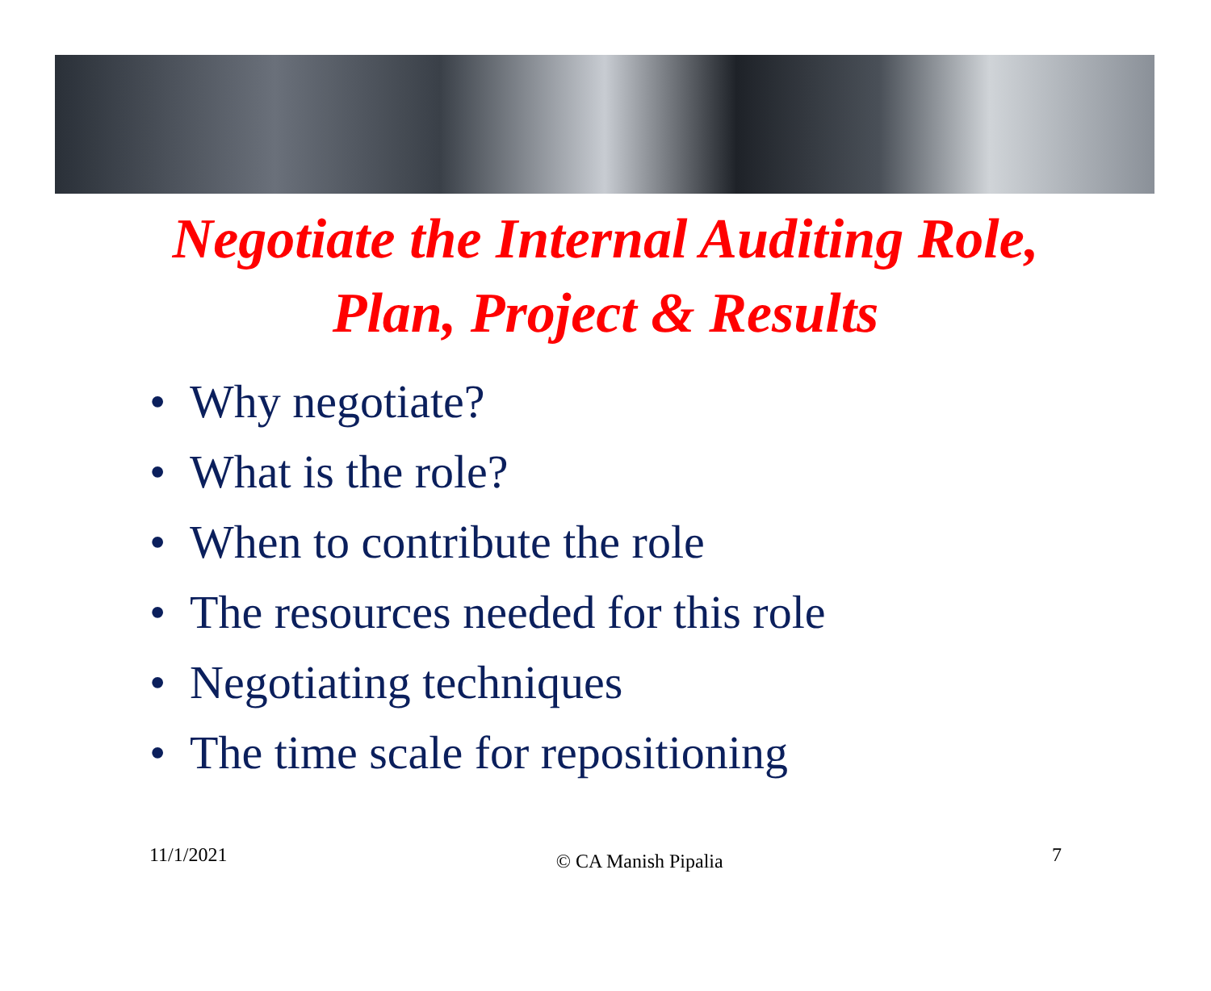Negotiate the Internal Auditing Role,
Plan, Project & Results
• Why negotiate?
• What is the role?
• When to contribute the role
• The resources needed for this role
• Negotiating techniques
• The time scale for repositioning
11/1/2021
© CA Manish Pipalia
7